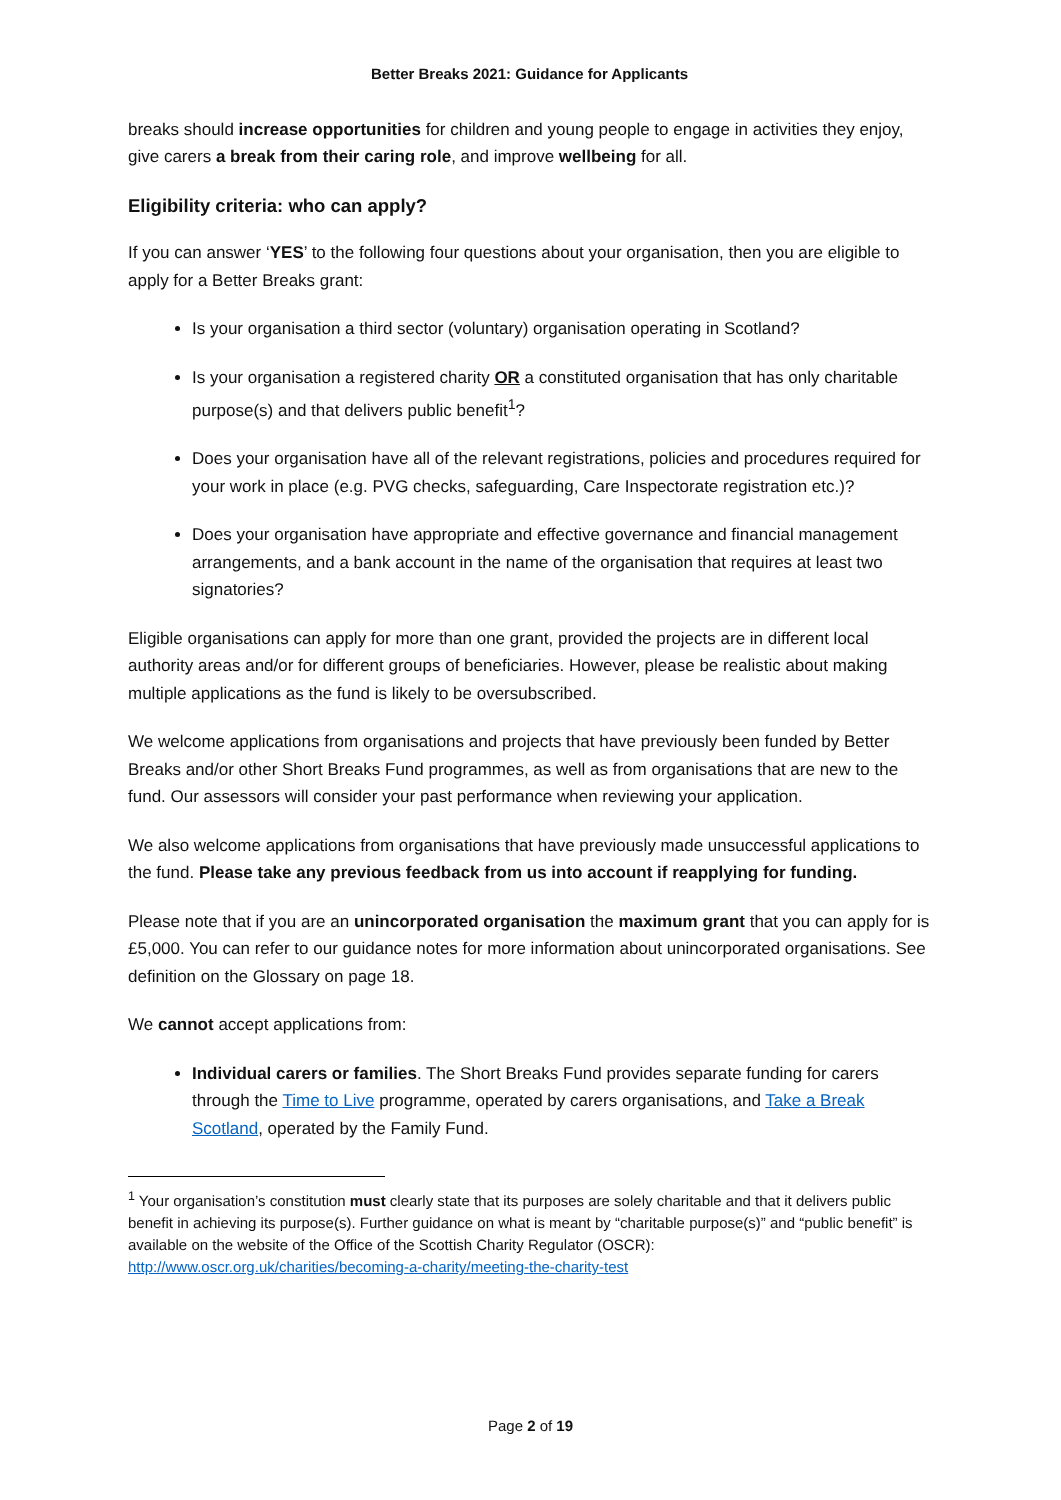Better Breaks 2021: Guidance for Applicants
breaks should increase opportunities for children and young people to engage in activities they enjoy, give carers a break from their caring role, and improve wellbeing for all.
Eligibility criteria: who can apply?
If you can answer ‘YES’ to the following four questions about your organisation, then you are eligible to apply for a Better Breaks grant:
Is your organisation a third sector (voluntary) organisation operating in Scotland?
Is your organisation a registered charity OR a constituted organisation that has only charitable purpose(s) and that delivers public benefit<sup>1</sup>?
Does your organisation have all of the relevant registrations, policies and procedures required for your work in place (e.g. PVG checks, safeguarding, Care Inspectorate registration etc.)?
Does your organisation have appropriate and effective governance and financial management arrangements, and a bank account in the name of the organisation that requires at least two signatories?
Eligible organisations can apply for more than one grant, provided the projects are in different local authority areas and/or for different groups of beneficiaries. However, please be realistic about making multiple applications as the fund is likely to be oversubscribed.
We welcome applications from organisations and projects that have previously been funded by Better Breaks and/or other Short Breaks Fund programmes, as well as from organisations that are new to the fund. Our assessors will consider your past performance when reviewing your application.
We also welcome applications from organisations that have previously made unsuccessful applications to the fund. Please take any previous feedback from us into account if reapplying for funding.
Please note that if you are an unincorporated organisation the maximum grant that you can apply for is £5,000. You can refer to our guidance notes for more information about unincorporated organisations. See definition on the Glossary on page 18.
We cannot accept applications from:
Individual carers or families. The Short Breaks Fund provides separate funding for carers through the Time to Live programme, operated by carers organisations, and Take a Break Scotland, operated by the Family Fund.
<sup>1</sup> Your organisation’s constitution must clearly state that its purposes are solely charitable and that it delivers public benefit in achieving its purpose(s). Further guidance on what is meant by “charitable purpose(s)” and “public benefit” is available on the website of the Office of the Scottish Charity Regulator (OSCR): http://www.oscr.org.uk/charities/becoming-a-charity/meeting-the-charity-test
Page 2 of 19